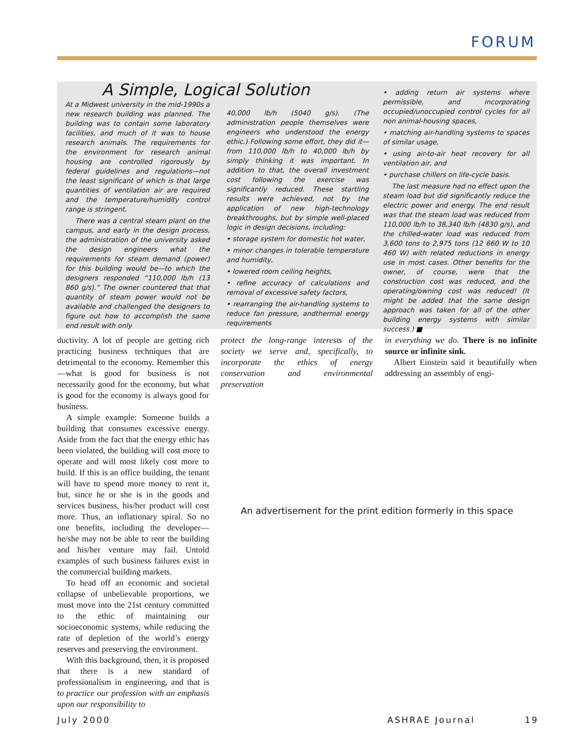FORUM
A Simple, Logical Solution
At a Midwest university in the mid-1990s a new research building was planned. The building was to contain some laboratory facilities, and much of it was to house research animals. The requirements for the environment for research animal housing are controlled rigorously by federal guidelines and regulations—not the least significant of which is that large quantities of ventilation air are required and the temperature/humidity control range is stringent.
There was a central steam plant on the campus, and early in the design process, the administration of the university asked the design engineers what the requirements for steam demand (power) for this building would be—to which the designers responded “110,000 lb/h (13 860 g/s).” The owner countered that that quantity of steam power would not be available and challenged the designers to figure out how to accomplish the same end result with only
40,000 lb/h (5040 g/s). (The administration people themselves were engineers who understood the energy ethic.) Following some effort, they did it—from 110,000 lb/h to 40,000 lb/h by simply thinking it was important. In addition to that, the overall investment cost following the exercise was significantly reduced. These startling results were achieved, not by the application of new high-technology breakthroughs, but by simple well-placed logic in design decisions, including:
• storage system for domestic hot water,
• minor changes in tolerable temperature and humidity,
• lowered room ceiling heights,
• refine accuracy of calculations and removal of excessive safety factors,
• rearranging the air-handling systems to reduce fan pressure, andthermal energy requirements
• adding return air systems where permissible, and incorporating occupied/unoccupied control cycles for all non animal-housing spaces,
• matching air-handling systems to spaces of similar usage,
• using air-to-air heat recovery for all ventilation air, and
• purchase chillers on life-cycle basis.
The last measure had no effect upon the steam load but did significantly reduce the electric power and energy. The end result was that the steam load was reduced from 110,000 lb/h to 38,340 lb/h (4830 g/s), and the chilled-water load was reduced from 3,600 tons to 2,975 tons (12 660 W to 10 460 W) with related reductions in energy use in most cases. Other benefits for the owner, of course, were that the construction cost was reduced, and the operating/owning cost was reduced! (It might be added that the same design approach was taken for all of the other building energy systems with similar success.) ■
ductivity. A lot of people are getting rich practicing business techniques that are detrimental to the economy. Remember this—what is good for business is not necessarily good for the economy, but what is good for the economy is always good for business.
A simple example: Someone builds a building that consumes excessive energy. Aside from the fact that the energy ethic has been violated, the building will cost more to operate and will most likely cost more to build. If this is an office building, the tenant will have to spend more money to rent it, but, since he or she is in the goods and services business, his/her product will cost more. Thus, an inflationary spiral. So no one benefits, including the developer—he/she may not be able to rent the building and his/her venture may fail. Untold examples of such business failures exist in the commercial building markets.
To head off an economic and societal collapse of unbelievable proportions, we must move into the 21st century committed to the ethic of maintaining our socioeconomic systems, while reducing the rate of depletion of the world’s energy reserves and preserving the environment.
With this background, then, it is proposed that there is a new standard of professionalism in engineering, and that is to practice our profession with an emphasis upon our responsibility to
protect the long-range interests of the society we serve and, specifically, to incorporate the ethics of energy conservation and environmental preservation
in everything we do. There is no infinite source or infinite sink.
Albert Einstein said it beautifully when addressing an assembly of engi-
An advertisement for the print edition formerly in this space
July 2000 ASHRAE Journal 19